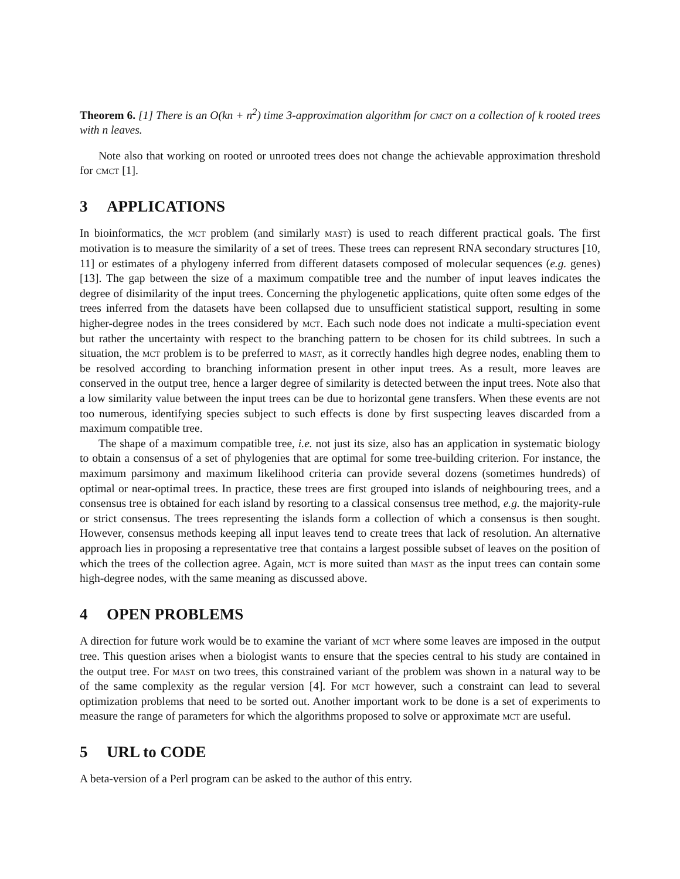Theorem 6. [1] There is an O(kn + n<sup>2</sup>) time 3-approximation algorithm for cmct on a collection of k rooted trees with n leaves.
Note also that working on rooted or unrooted trees does not change the achievable approximation threshold for cmct [1].
3 APPLICATIONS
In bioinformatics, the mct problem (and similarly mast) is used to reach different practical goals. The first motivation is to measure the similarity of a set of trees. These trees can represent RNA secondary structures [10, 11] or estimates of a phylogeny inferred from different datasets composed of molecular sequences (e.g. genes) [13]. The gap between the size of a maximum compatible tree and the number of input leaves indicates the degree of disimilarity of the input trees. Concerning the phylogenetic applications, quite often some edges of the trees inferred from the datasets have been collapsed due to unsufficient statistical support, resulting in some higher-degree nodes in the trees considered by mct. Each such node does not indicate a multi-speciation event but rather the uncertainty with respect to the branching pattern to be chosen for its child subtrees. In such a situation, the mct problem is to be preferred to mast, as it correctly handles high degree nodes, enabling them to be resolved according to branching information present in other input trees. As a result, more leaves are conserved in the output tree, hence a larger degree of similarity is detected between the input trees. Note also that a low similarity value between the input trees can be due to horizontal gene transfers. When these events are not too numerous, identifying species subject to such effects is done by first suspecting leaves discarded from a maximum compatible tree.
The shape of a maximum compatible tree, i.e. not just its size, also has an application in systematic biology to obtain a consensus of a set of phylogenies that are optimal for some tree-building criterion. For instance, the maximum parsimony and maximum likelihood criteria can provide several dozens (sometimes hundreds) of optimal or near-optimal trees. In practice, these trees are first grouped into islands of neighbouring trees, and a consensus tree is obtained for each island by resorting to a classical consensus tree method, e.g. the majority-rule or strict consensus. The trees representing the islands form a collection of which a consensus is then sought. However, consensus methods keeping all input leaves tend to create trees that lack of resolution. An alternative approach lies in proposing a representative tree that contains a largest possible subset of leaves on the position of which the trees of the collection agree. Again, mct is more suited than mast as the input trees can contain some high-degree nodes, with the same meaning as discussed above.
4 OPEN PROBLEMS
A direction for future work would be to examine the variant of mct where some leaves are imposed in the output tree. This question arises when a biologist wants to ensure that the species central to his study are contained in the output tree. For mast on two trees, this constrained variant of the problem was shown in a natural way to be of the same complexity as the regular version [4]. For mct however, such a constraint can lead to several optimization problems that need to be sorted out. Another important work to be done is a set of experiments to measure the range of parameters for which the algorithms proposed to solve or approximate mct are useful.
5 URL to CODE
A beta-version of a Perl program can be asked to the author of this entry.